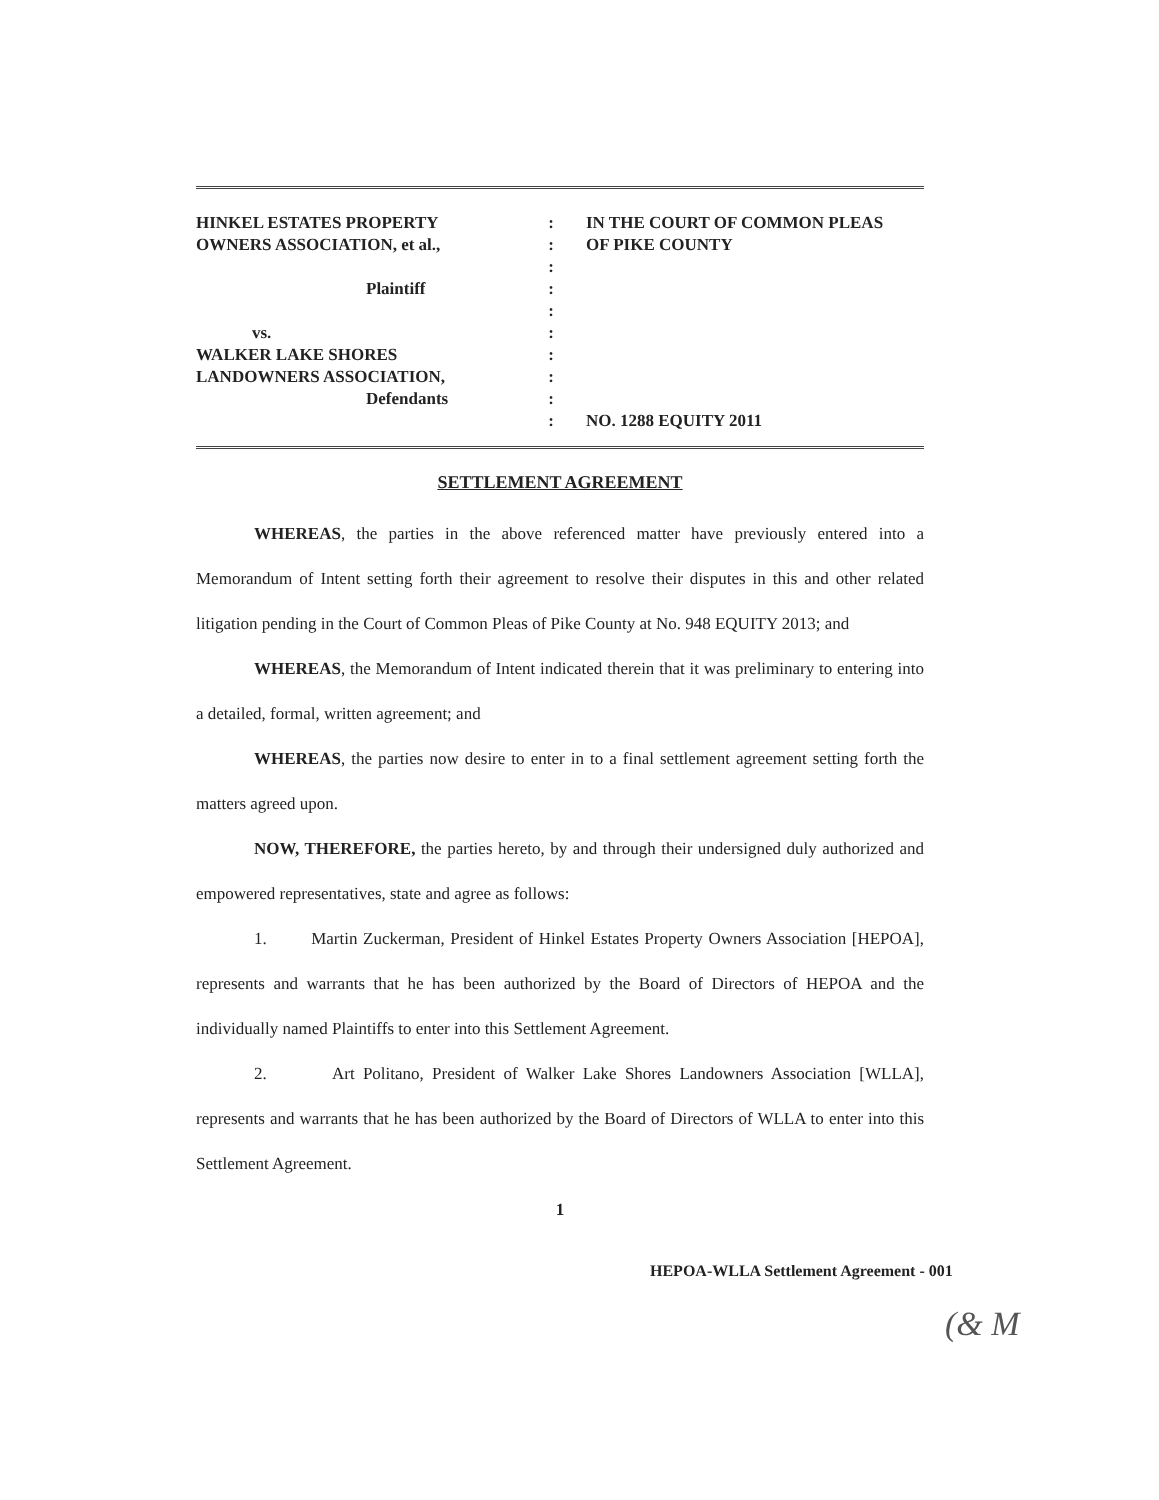HINKEL ESTATES PROPERTY
OWNERS ASSOCIATION, et al.,
Plaintiff
vs.
WALKER LAKE SHORES
LANDOWNERS ASSOCIATION,
Defendants
:
:
:
:
:
:
:
:
:
:
IN THE COURT OF COMMON PLEAS
OF PIKE COUNTY
NO. 1288 EQUITY 2011
SETTLEMENT AGREEMENT
WHEREAS, the parties in the above referenced matter have previously entered into a Memorandum of Intent setting forth their agreement to resolve their disputes in this and other related litigation pending in the Court of Common Pleas of Pike County at No. 948 EQUITY 2013; and
WHEREAS, the Memorandum of Intent indicated therein that it was preliminary to entering into a detailed, formal, written agreement; and
WHEREAS, the parties now desire to enter in to a final settlement agreement setting forth the matters agreed upon.
NOW, THEREFORE, the parties hereto, by and through their undersigned duly authorized and empowered representatives, state and agree as follows:
1. Martin Zuckerman, President of Hinkel Estates Property Owners Association [HEPOA], represents and warrants that he has been authorized by the Board of Directors of HEPOA and the individually named Plaintiffs to enter into this Settlement Agreement.
2. Art Politano, President of Walker Lake Shores Landowners Association [WLLA], represents and warrants that he has been authorized by the Board of Directors of WLLA to enter into this Settlement Agreement.
1
HEPOA-WLLA Settlement Agreement - 001
(& M